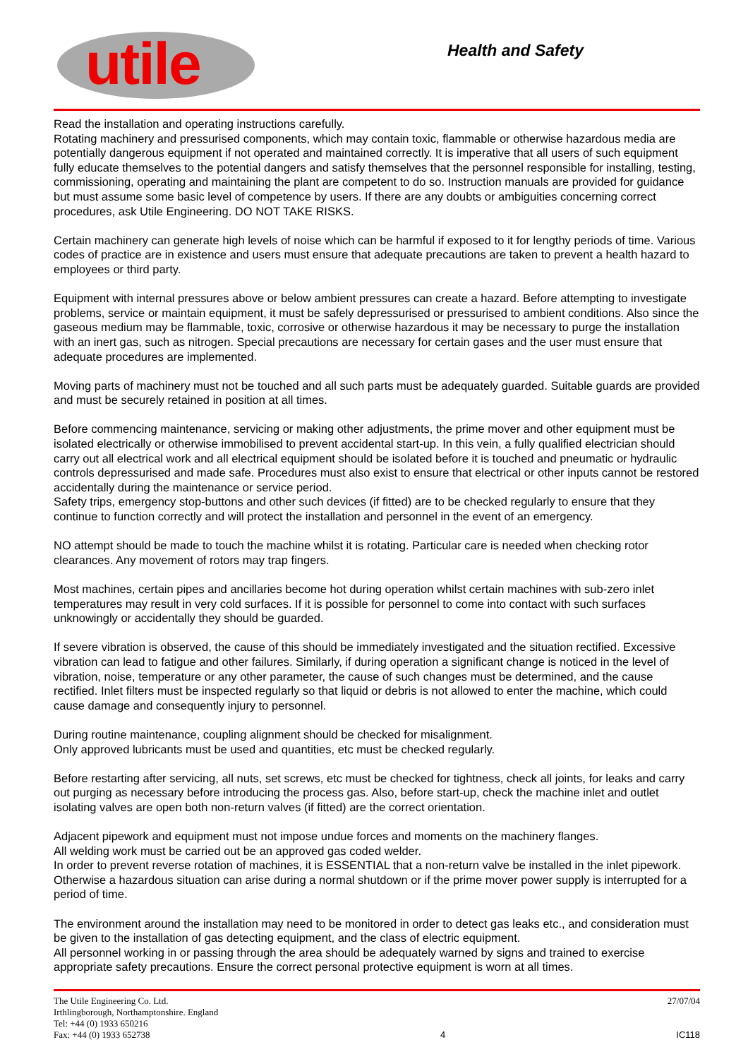utile
Health and Safety
Read the installation and operating instructions carefully.
Rotating machinery and pressurised components, which may contain toxic, flammable or otherwise hazardous media are potentially dangerous equipment if not operated and maintained correctly. It is imperative that all users of such equipment fully educate themselves to the potential dangers and satisfy themselves that the personnel responsible for installing, testing, commissioning, operating and maintaining the plant are competent to do so. Instruction manuals are provided for guidance but must assume some basic level of competence by users. If there are any doubts or ambiguities concerning correct procedures, ask Utile Engineering. DO NOT TAKE RISKS.
Certain machinery can generate high levels of noise which can be harmful if exposed to it for lengthy periods of time. Various codes of practice are in existence and users must ensure that adequate precautions are taken to prevent a health hazard to employees or third party.
Equipment with internal pressures above or below ambient pressures can create a hazard. Before attempting to investigate problems, service or maintain equipment, it must be safely depressurised or pressurised to ambient conditions. Also since the gaseous medium may be flammable, toxic, corrosive or otherwise hazardous it may be necessary to purge the installation with an inert gas, such as nitrogen. Special precautions are necessary for certain gases and the user must ensure that adequate procedures are implemented.
Moving parts of machinery must not be touched and all such parts must be adequately guarded. Suitable guards are provided and must be securely retained in position at all times.
Before commencing maintenance, servicing or making other adjustments, the prime mover and other equipment must be isolated electrically or otherwise immobilised to prevent accidental start-up. In this vein, a fully qualified electrician should carry out all electrical work and all electrical equipment should be isolated before it is touched and pneumatic or hydraulic controls depressurised and made safe. Procedures must also exist to ensure that electrical or other inputs cannot be restored accidentally during the maintenance or service period.
Safety trips, emergency stop-buttons and other such devices (if fitted) are to be checked regularly to ensure that they continue to function correctly and will protect the installation and personnel in the event of an emergency.
NO attempt should be made to touch the machine whilst it is rotating. Particular care is needed when checking rotor clearances. Any movement of rotors may trap fingers.
Most machines, certain pipes and ancillaries become hot during operation whilst certain machines with sub-zero inlet temperatures may result in very cold surfaces. If it is possible for personnel to come into contact with such surfaces unknowingly or accidentally they should be guarded.
If severe vibration is observed, the cause of this should be immediately investigated and the situation rectified. Excessive vibration can lead to fatigue and other failures. Similarly, if during operation a significant change is noticed in the level of vibration, noise, temperature or any other parameter, the cause of such changes must be determined, and the cause rectified. Inlet filters must be inspected regularly so that liquid or debris is not allowed to enter the machine, which could cause damage and consequently injury to personnel.
During routine maintenance, coupling alignment should be checked for misalignment.
Only approved lubricants must be used and quantities, etc must be checked regularly.
Before restarting after servicing, all nuts, set screws, etc must be checked for tightness, check all joints, for leaks and carry out purging as necessary before introducing the process gas. Also, before start-up, check the machine inlet and outlet isolating valves are open both non-return valves (if fitted) are the correct orientation.
Adjacent pipework and equipment must not impose undue forces and moments on the machinery flanges.
All welding work must be carried out be an approved gas coded welder.
In order to prevent reverse rotation of machines, it is ESSENTIAL that a non-return valve be installed in the inlet pipework. Otherwise a hazardous situation can arise during a normal shutdown or if the prime mover power supply is interrupted for a period of time.
The environment around the installation may need to be monitored in order to detect gas leaks etc., and consideration must be given to the installation of gas detecting equipment, and the class of electric equipment.
All personnel working in or passing through the area should be adequately warned by signs and trained to exercise appropriate safety precautions. Ensure the correct personal protective equipment is worn at all times.
The Utile Engineering Co. Ltd.
Irthlingborough, Northamptonshire. England
Tel: +44 (0) 1933 650216
Fax: +44 (0) 1933 652738
4
27/07/04
IC118